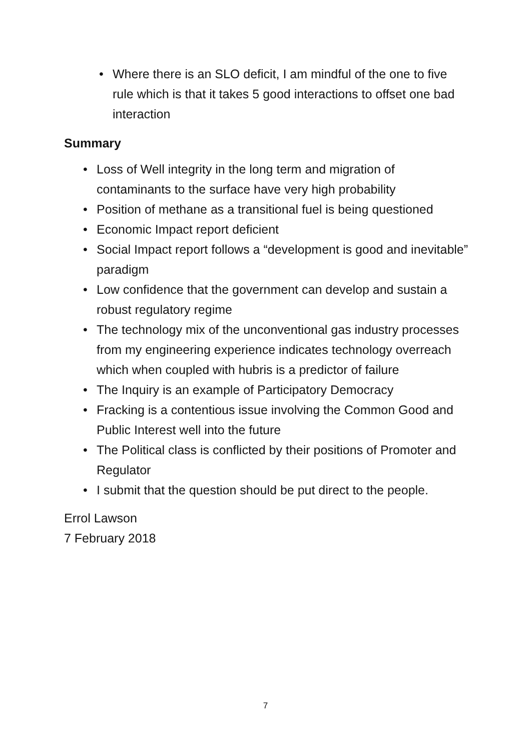• Where there is an SLO deficit, I am mindful of the one to five rule which is that it takes 5 good interactions to offset one bad interaction
Summary
• Loss of Well integrity in the long term and migration of contaminants to the surface have very high probability
• Position of methane as a transitional fuel is being questioned
• Economic Impact report deficient
• Social Impact report follows a “development is good and inevitable” paradigm
• Low confidence that the government can develop and sustain a robust regulatory regime
• The technology mix of the unconventional gas industry processes from my engineering experience indicates technology overreach which when coupled with hubris is a predictor of failure
• The Inquiry is an example of Participatory Democracy
• Fracking is a contentious issue involving the Common Good and Public Interest well into the future
• The Political class is conflicted by their positions of Promoter and Regulator
• I submit that the question should be put direct to the people.
Errol Lawson
7 February 2018
7